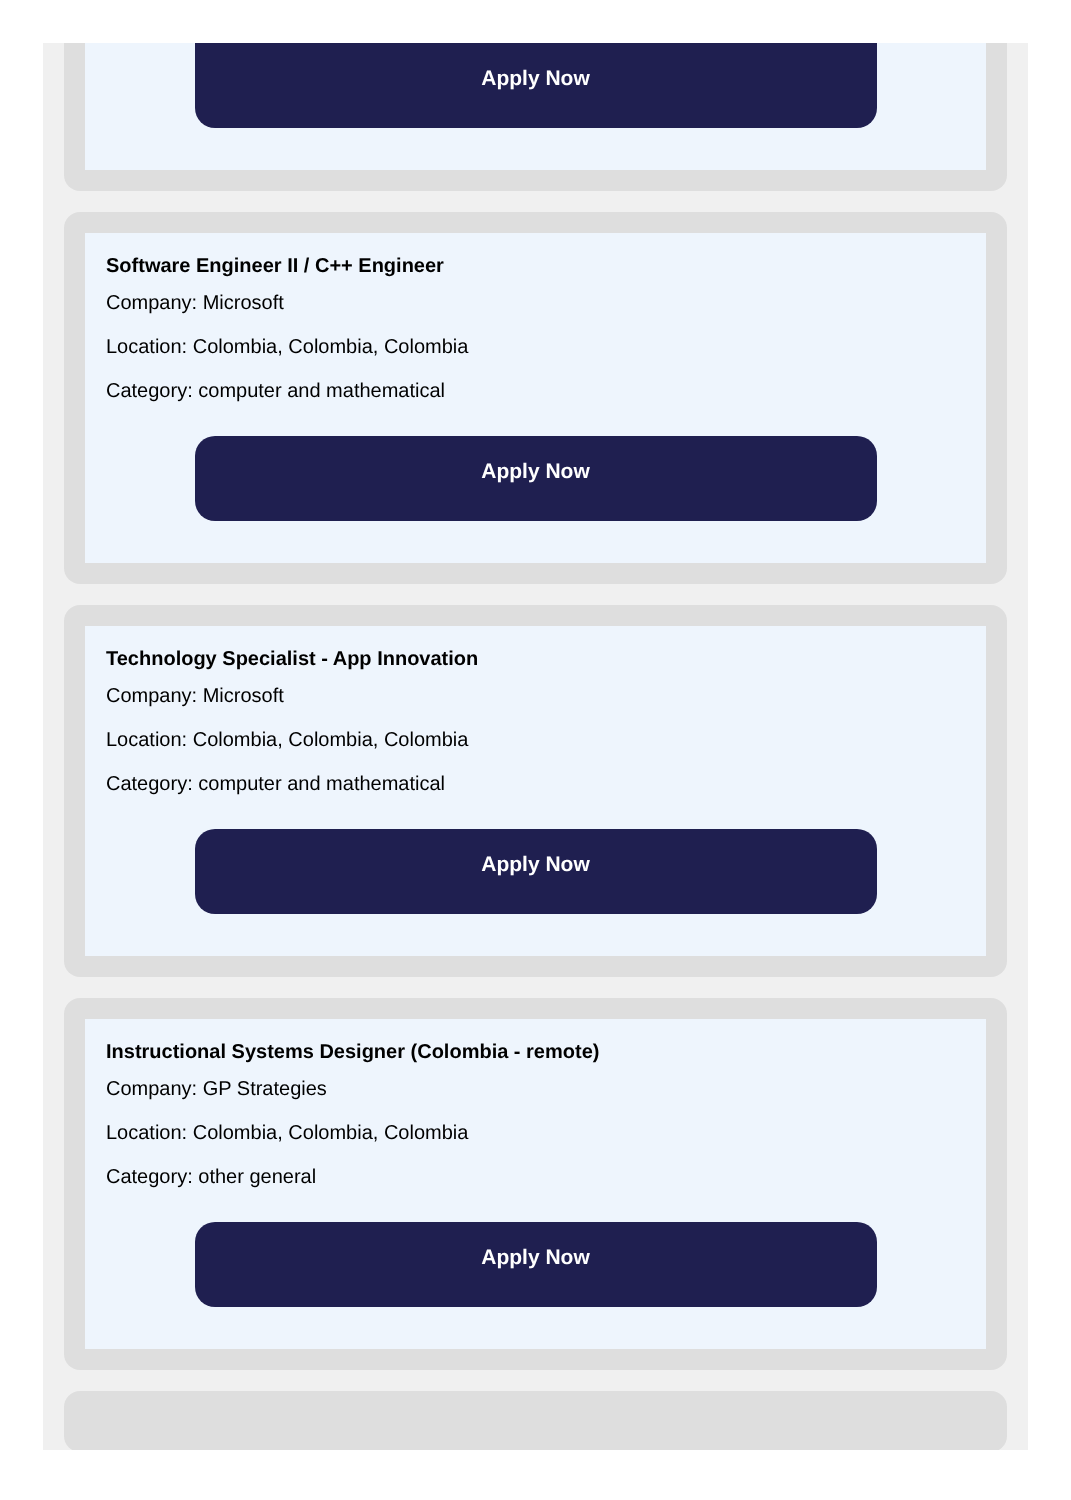Apply Now
Software Engineer II / C++ Engineer
Company: Microsoft
Location: Colombia, Colombia, Colombia
Category: computer and mathematical
Apply Now
Technology Specialist - App Innovation
Company: Microsoft
Location: Colombia, Colombia, Colombia
Category: computer and mathematical
Apply Now
Instructional Systems Designer (Colombia - remote)
Company: GP Strategies
Location: Colombia, Colombia, Colombia
Category: other general
Apply Now